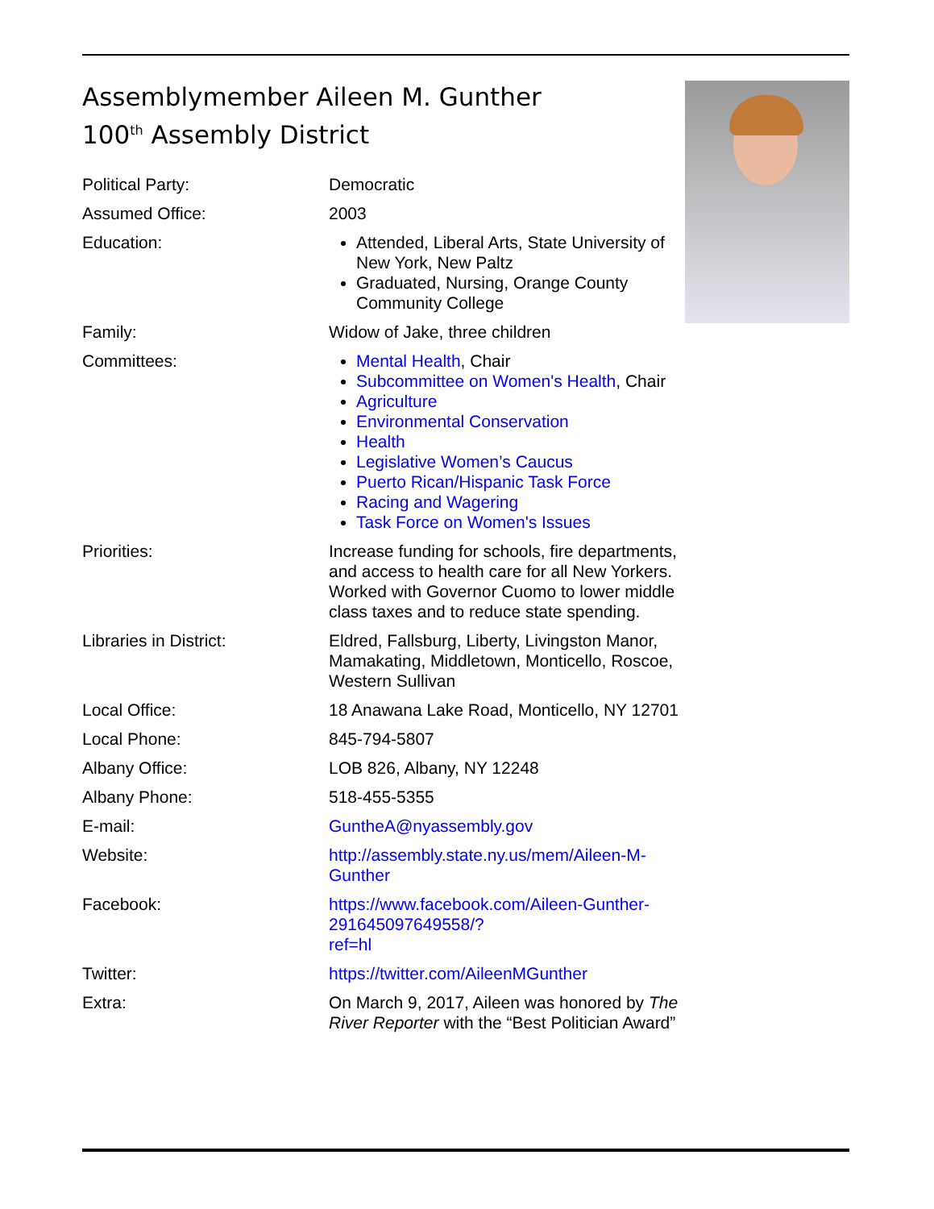Assemblymember Aileen M. Gunther
100<sup>th</sup> Assembly District
| Political Party: | Democratic |
| Assumed Office: | 2003 |
| Education: | Attended, Liberal Arts, State University of New York, New Paltz Graduated, Nursing, Orange County Community College |
| Family: | Widow of Jake, three children |
| Committees: | Mental Health , Chair Subcommittee on Women's Health , Chair Agriculture Environmental Conservation Health Legislative Women’s Caucus Puerto Rican/Hispanic Task Force Racing and Wagering Task Force on Women's Issues |
| Priorities: | Increase funding for schools, fire departments, and access to health care for all New Yorkers. Worked with Governor Cuomo to lower middle class taxes and to reduce state spending. |
| Libraries in District: | Eldred, Fallsburg, Liberty, Livingston Manor, Mamakating, Middletown, Monticello, Roscoe, Western Sullivan |
| Local Office: | 18 Anawana Lake Road, Monticello, NY 12701 |
| Local Phone: | 845-794-5807 |
| Albany Office: | LOB 826, Albany, NY 12248 |
| Albany Phone: | 518-455-5355 |
| E-mail: | GuntheA@nyassembly.gov |
| Website: | http://assembly.state.ny.us/mem/Aileen-M-Gunther |
| Facebook: | https://www.facebook.com/Aileen-Gunther-291645097649558/? ref=hl |
| Twitter: | https://twitter.com/AileenMGunther |
| Extra: | On March 9, 2017, Aileen was honored by The River Reporter with the “Best Politician Award” |